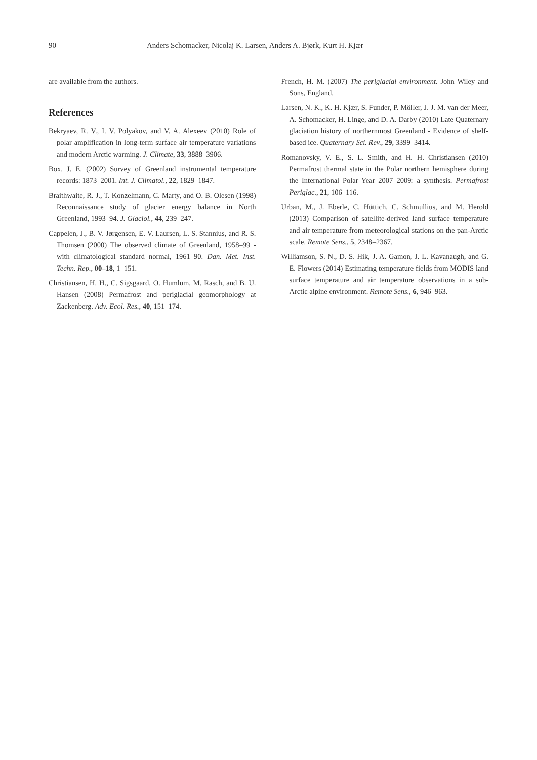90 Anders Schomacker, Nicolaj K. Larsen, Anders A. Bjørk, Kurt H. Kjær
are available from the authors.
References
Bekryaev, R. V., I. V. Polyakov, and V. A. Alexeev (2010) Role of polar amplification in long-term surface air temperature variations and modern Arctic warming. J. Climate, 33, 3888–3906.
Box. J. E. (2002) Survey of Greenland instrumental temperature records: 1873–2001. Int. J. Climatol., 22, 1829–1847.
Braithwaite, R. J., T. Konzelmann, C. Marty, and O. B. Olesen (1998) Reconnaissance study of glacier energy balance in North Greenland, 1993–94. J. Glaciol., 44, 239–247.
Cappelen, J., B. V. Jørgensen, E. V. Laursen, L. S. Stannius, and R. S. Thomsen (2000) The observed climate of Greenland, 1958–99 - with climatological standard normal, 1961–90. Dan. Met. Inst. Techn. Rep., 00–18, 1–151.
Christiansen, H. H., C. Sigsgaard, O. Humlum, M. Rasch, and B. U. Hansen (2008) Permafrost and periglacial geomorphology at Zackenberg. Adv. Ecol. Res., 40, 151–174.
French, H. M. (2007) The periglacial environment. John Wiley and Sons, England.
Larsen, N. K., K. H. Kjær, S. Funder, P. Möller, J. J. M. van der Meer, A. Schomacker, H. Linge, and D. A. Darby (2010) Late Quaternary glaciation history of northernmost Greenland - Evidence of shelf-based ice. Quaternary Sci. Rev., 29, 3399–3414.
Romanovsky, V. E., S. L. Smith, and H. H. Christiansen (2010) Permafrost thermal state in the Polar northern hemisphere during the International Polar Year 2007–2009: a synthesis. Permafrost Periglac., 21, 106–116.
Urban, M., J. Eberle, C. Hüttich, C. Schmullius, and M. Herold (2013) Comparison of satellite-derived land surface temperature and air temperature from meteorological stations on the pan-Arctic scale. Remote Sens., 5, 2348–2367.
Williamson, S. N., D. S. Hik, J. A. Gamon, J. L. Kavanaugh, and G. E. Flowers (2014) Estimating temperature fields from MODIS land surface temperature and air temperature observations in a sub-Arctic alpine environment. Remote Sens., 6, 946–963.